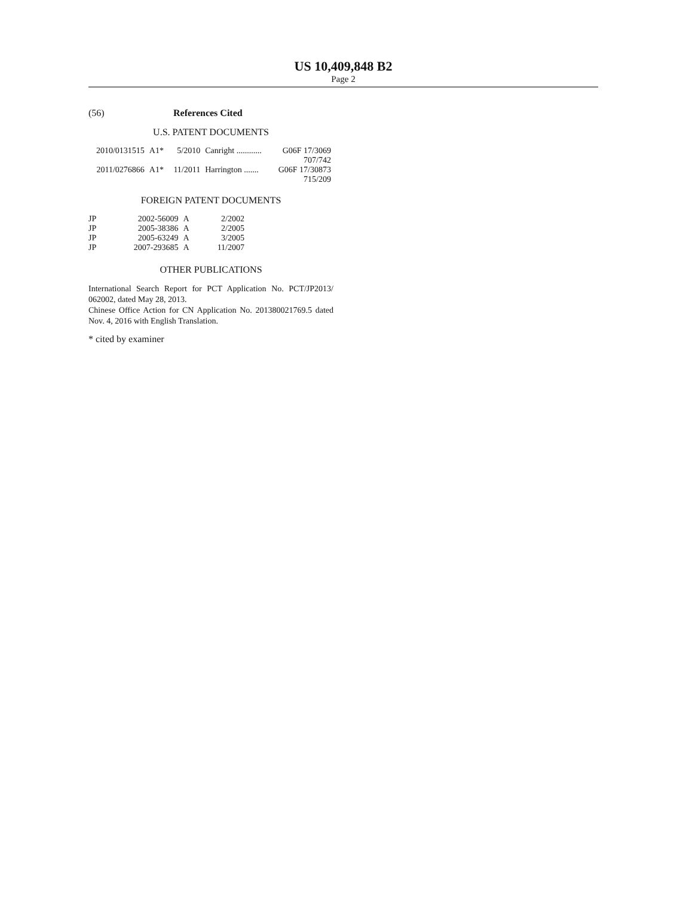US 10,409,848 B2
Page 2
(56) References Cited
U.S. PATENT DOCUMENTS
| 2010/0131515 | A1* | 5/2010 | Canright ............ | G06F 17/3069 |
| | | | | 707/742 |
| 2011/0276866 | A1* | 11/2011 | Harrington ....... | G06F 17/30873 |
| | | | | 715/209 |
FOREIGN PATENT DOCUMENTS
| JP | 2002-56009 | A | 2/2002 |
| JP | 2005-38386 | A | 2/2005 |
| JP | 2005-63249 | A | 3/2005 |
| JP | 2007-293685 | A | 11/2007 |
OTHER PUBLICATIONS
International Search Report for PCT Application No. PCT/JP2013/ 062002, dated May 28, 2013.
Chinese Office Action for CN Application No. 201380021769.5 dated Nov. 4, 2016 with English Translation.
* cited by examiner